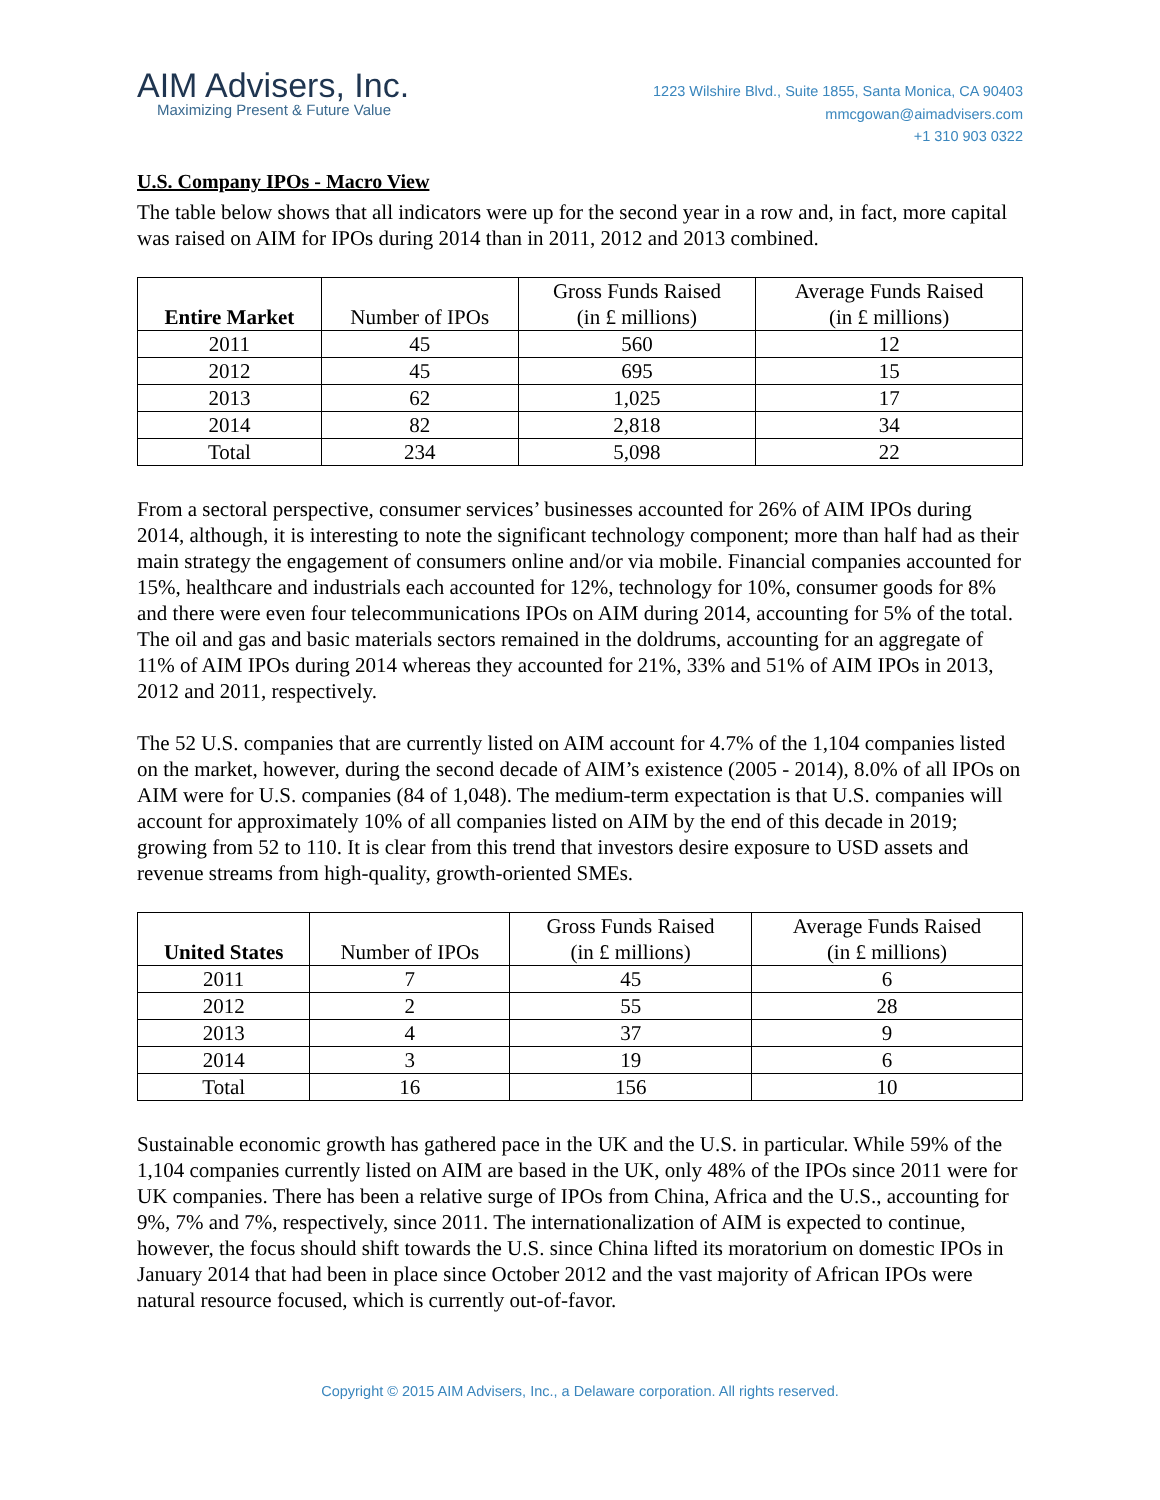AIM Advisers, Inc.
Maximizing Present & Future Value
1223 Wilshire Blvd., Suite 1855, Santa Monica, CA 90403
mmcgowan@aimadvisers.com
+1 310 903 0322
U.S. Company IPOs - Macro View
The table below shows that all indicators were up for the second year in a row and, in fact, more capital was raised on AIM for IPOs during 2014 than in 2011, 2012 and 2013 combined.
| Entire Market | Number of IPOs | Gross Funds Raised (in £ millions) | Average Funds Raised (in £ millions) |
| --- | --- | --- | --- |
| 2011 | 45 | 560 | 12 |
| 2012 | 45 | 695 | 15 |
| 2013 | 62 | 1,025 | 17 |
| 2014 | 82 | 2,818 | 34 |
| Total | 234 | 5,098 | 22 |
From a sectoral perspective, consumer services’ businesses accounted for 26% of AIM IPOs during 2014, although, it is interesting to note the significant technology component; more than half had as their main strategy the engagement of consumers online and/or via mobile. Financial companies accounted for 15%, healthcare and industrials each accounted for 12%, technology for 10%, consumer goods for 8% and there were even four telecommunications IPOs on AIM during 2014, accounting for 5% of the total. The oil and gas and basic materials sectors remained in the doldrums, accounting for an aggregate of 11% of AIM IPOs during 2014 whereas they accounted for 21%, 33% and 51% of AIM IPOs in 2013, 2012 and 2011, respectively.
The 52 U.S. companies that are currently listed on AIM account for 4.7% of the 1,104 companies listed on the market, however, during the second decade of AIM’s existence (2005 - 2014), 8.0% of all IPOs on AIM were for U.S. companies (84 of 1,048). The medium-term expectation is that U.S. companies will account for approximately 10% of all companies listed on AIM by the end of this decade in 2019; growing from 52 to 110. It is clear from this trend that investors desire exposure to USD assets and revenue streams from high-quality, growth-oriented SMEs.
| United States | Number of IPOs | Gross Funds Raised (in £ millions) | Average Funds Raised (in £ millions) |
| --- | --- | --- | --- |
| 2011 | 7 | 45 | 6 |
| 2012 | 2 | 55 | 28 |
| 2013 | 4 | 37 | 9 |
| 2014 | 3 | 19 | 6 |
| Total | 16 | 156 | 10 |
Sustainable economic growth has gathered pace in the UK and the U.S. in particular. While 59% of the 1,104 companies currently listed on AIM are based in the UK, only 48% of the IPOs since 2011 were for UK companies. There has been a relative surge of IPOs from China, Africa and the U.S., accounting for 9%, 7% and 7%, respectively, since 2011. The internationalization of AIM is expected to continue, however, the focus should shift towards the U.S. since China lifted its moratorium on domestic IPOs in January 2014 that had been in place since October 2012 and the vast majority of African IPOs were natural resource focused, which is currently out-of-favor.
Copyright © 2015 AIM Advisers, Inc., a Delaware corporation. All rights reserved.